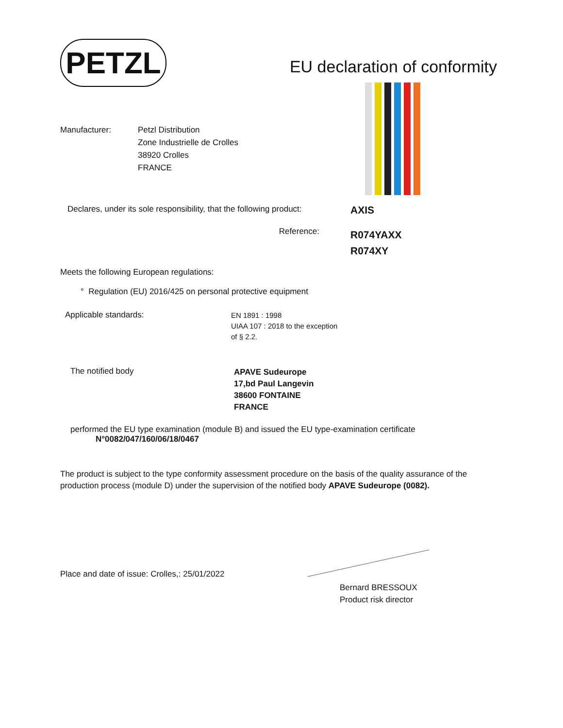PETZL
EU declaration of conformity
Manufacturer: Petzl Distribution
Zone Industrielle de Crolles
38920 Crolles
FRANCE
Declares, under its sole responsibility, that the following product:
AXIS
Reference:
R074YAXX
R074XY
Meets the following European regulations:
° Regulation (EU) 2016/425 on personal protective equipment
Applicable standards:
EN 1891 : 1998
UIAA 107 : 2018 to the exception
of § 2.2.
The notified body
APAVE Sudeurope
17,bd Paul Langevin
38600 FONTAINE
FRANCE
performed the EU type examination (module B) and issued the EU type-examination certificate
N°0082/047/160/06/18/0467
The product is subject to the type conformity assessment procedure on the basis of the quality assurance of the production process (module D) under the supervision of the notified body APAVE Sudeurope (0082).
Place and date of issue: Crolles,: 25/01/2022
Bernard BRESSOUX
Product risk director